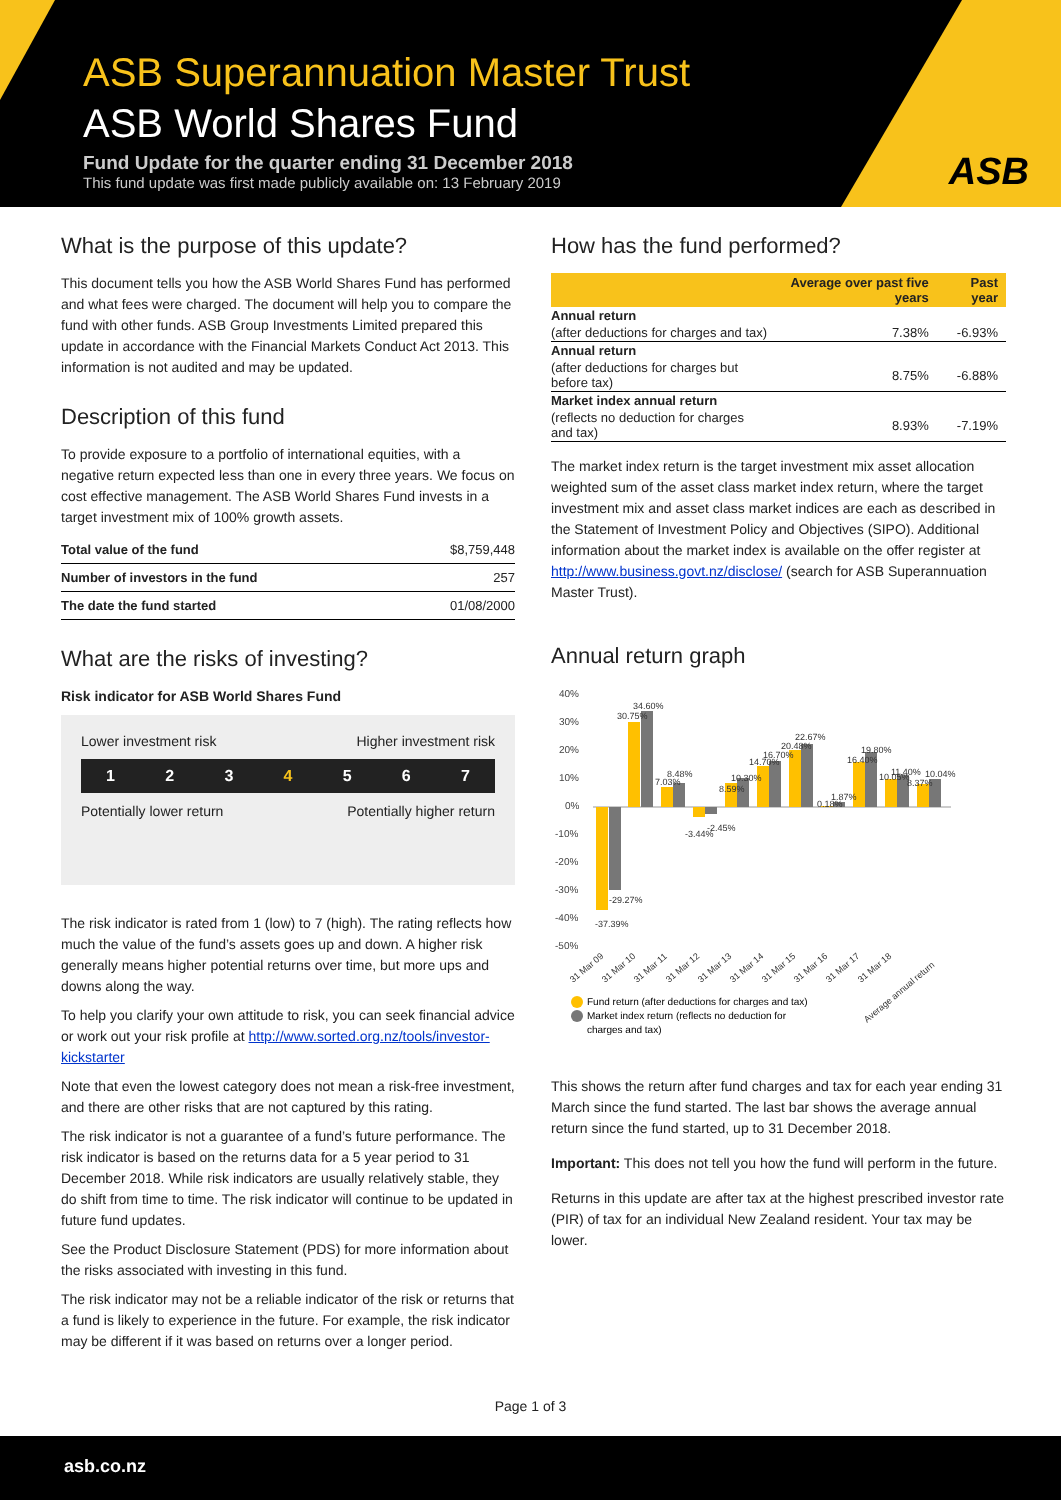ASB Superannuation Master Trust
ASB World Shares Fund
Fund Update for the quarter ending 31 December 2018
This fund update was first made publicly available on: 13 February 2019
ASB
What is the purpose of this update?
This document tells you how the ASB World Shares Fund has performed and what fees were charged. The document will help you to compare the fund with other funds. ASB Group Investments Limited prepared this update in accordance with the Financial Markets Conduct Act 2013. This information is not audited and may be updated.
Description of this fund
To provide exposure to a portfolio of international equities, with a negative return expected less than one in every three years. We focus on cost effective management. The ASB World Shares Fund invests in a target investment mix of 100% growth assets.
| Total value of the fund | $8,759,448 |
| Number of investors in the fund | 257 |
| The date the fund started | 01/08/2000 |
What are the risks of investing?
Risk indicator for ASB World Shares Fund
Lower investment risk Higher investment risk
1 2 3 4 5 6 7
Potentially lower return Potentially higher return
The risk indicator is rated from 1 (low) to 7 (high). The rating reflects how much the value of the fund’s assets goes up and down. A higher risk generally means higher potential returns over time, but more ups and downs along the way.
To help you clarify your own attitude to risk, you can seek financial advice or work out your risk profile at http://www.sorted.org.nz/tools/investor-kickstarter
Note that even the lowest category does not mean a risk-free investment, and there are other risks that are not captured by this rating.
The risk indicator is not a guarantee of a fund’s future performance. The risk indicator is based on the returns data for a 5 year period to 31 December 2018. While risk indicators are usually relatively stable, they do shift from time to time. The risk indicator will continue to be updated in future fund updates.
See the Product Disclosure Statement (PDS) for more information about the risks associated with investing in this fund.
The risk indicator may not be a reliable indicator of the risk or returns that a fund is likely to experience in the future. For example, the risk indicator may be different if it was based on returns over a longer period.
How has the fund performed?
| | Average over past five years | Past year |
| --- | --- | --- |
| Annual return | | |
| (after deductions for charges and tax) | 7.38% | -6.93% |
| Annual return | | |
| (after deductions for charges but before tax) | 8.75% | -6.88% |
| Market index annual return | | |
| (reflects no deduction for charges and tax) | 8.93% | -7.19% |
The market index return is the target investment mix asset allocation weighted sum of the asset class market index return, where the target investment mix and asset class market indices are each as described in the Statement of Investment Policy and Objectives (SIPO). Additional information about the market index is available on the offer register at http://www.business.govt.nz/disclose/ (search for ASB Superannuation Master Trust).
Annual return graph
40%
30%
20%
10%
0%
-10%
-20%
-30%
-40%
-50%
-37.39%
-29.27%
30.75%
34.60%
8.48%
7.03%
-3.44%
-2.45%
8.59%
10.30%
14.70%
16.70%
20.48%
22.67%
0.18%
1.87%
16.40%
19.80%
10.05%
11.40%
8.37%
10.04%
31 Mar 09
31 Mar 10
31 Mar 11
31 Mar 12
31 Mar 13
31 Mar 14
31 Mar 15
31 Mar 16
31 Mar 17
31 Mar 18
Average annual return
Fund return (after deductions for charges and tax)
Market index return (reflects no deduction for
charges and tax)
This shows the return after fund charges and tax for each year ending 31 March since the fund started. The last bar shows the average annual return since the fund started, up to 31 December 2018.
Important: This does not tell you how the fund will perform in the future.
Returns in this update are after tax at the highest prescribed investor rate (PIR) of tax for an individual New Zealand resident. Your tax may be lower.
Page 1 of 3
asb.co.nz